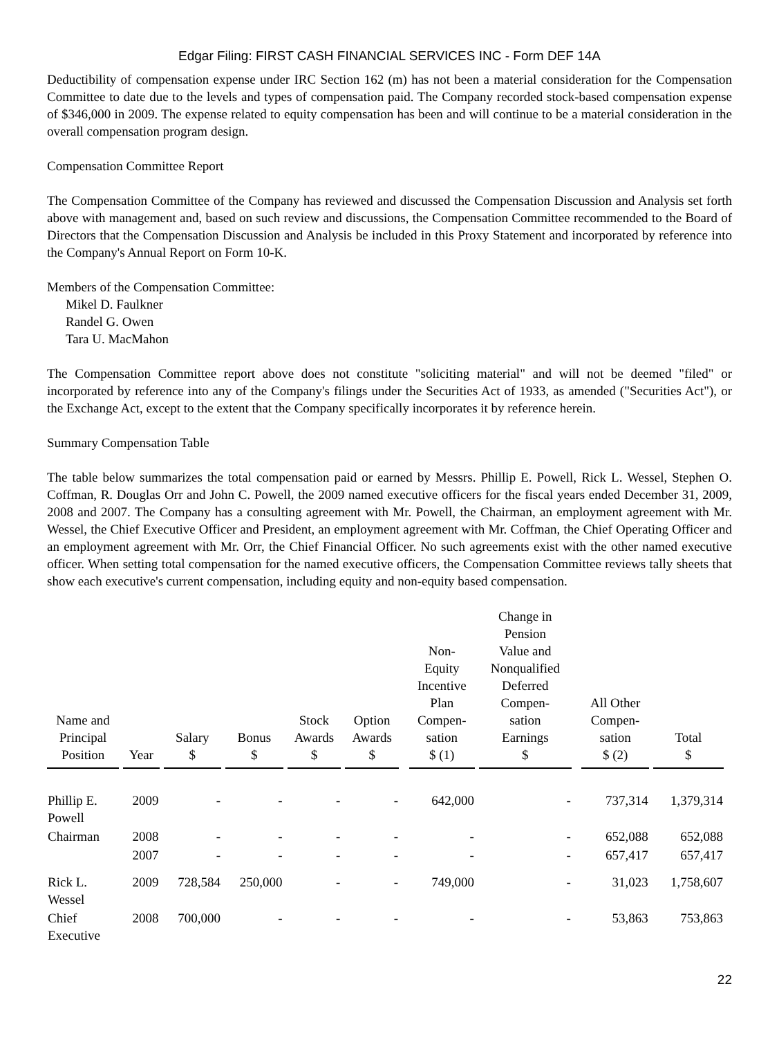Edgar Filing: FIRST CASH FINANCIAL SERVICES INC - Form DEF 14A
Deductibility of compensation expense under IRC Section 162 (m) has not been a material consideration for the Compensation Committee to date due to the levels and types of compensation paid. The Company recorded stock-based compensation expense of $346,000 in 2009. The expense related to equity compensation has been and will continue to be a material consideration in the overall compensation program design.
Compensation Committee Report
The Compensation Committee of the Company has reviewed and discussed the Compensation Discussion and Analysis set forth above with management and, based on such review and discussions, the Compensation Committee recommended to the Board of Directors that the Compensation Discussion and Analysis be included in this Proxy Statement and incorporated by reference into the Company's Annual Report on Form 10-K.
Members of the Compensation Committee:
Mikel D. Faulkner
Randel G. Owen
Tara U. MacMahon
The Compensation Committee report above does not constitute "soliciting material" and will not be deemed "filed" or incorporated by reference into any of the Company's filings under the Securities Act of 1933, as amended ("Securities Act"), or the Exchange Act, except to the extent that the Company specifically incorporates it by reference herein.
Summary Compensation Table
The table below summarizes the total compensation paid or earned by Messrs. Phillip E. Powell, Rick L. Wessel, Stephen O. Coffman, R. Douglas Orr and John C. Powell, the 2009 named executive officers for the fiscal years ended December 31, 2009, 2008 and 2007. The Company has a consulting agreement with Mr. Powell, the Chairman, an employment agreement with Mr. Wessel, the Chief Executive Officer and President, an employment agreement with Mr. Coffman, the Chief Operating Officer and an employment agreement with Mr. Orr, the Chief Financial Officer. No such agreements exist with the other named executive officer. When setting total compensation for the named executive officers, the Compensation Committee reviews tally sheets that show each executive's current compensation, including equity and non-equity based compensation.
| Name and Principal Position | Year | Salary $ | Bonus $ | Stock Awards $ | Option Awards $ | | Non- Equity Incentive Plan Compen- sation $ (1) | Change in Pension Value and Nonqualified Deferred Compen- sation Earnings $ | | All Other Compen- sation $ (2) | Total $ |
| --- | --- | --- | --- | --- | --- | --- | --- | --- | --- | --- | --- |
| Phillip E. Powell | 2009 | - | - | - | - | | 642,000 | - | | 737,314 | 1,379,314 |
| Chairman | 2008 | - | - | - | - | | - | - | | 652,088 | 652,088 |
| | 2007 | - | - | - | - | | - | - | | 657,417 | 657,417 |
| Rick L. Wessel | 2009 | 728,584 | 250,000 | - | - | | 749,000 | - | | 31,023 | 1,758,607 |
| Chief Executive | 2008 | 700,000 | - | - | - | | - | - | | 53,863 | 753,863 |
22